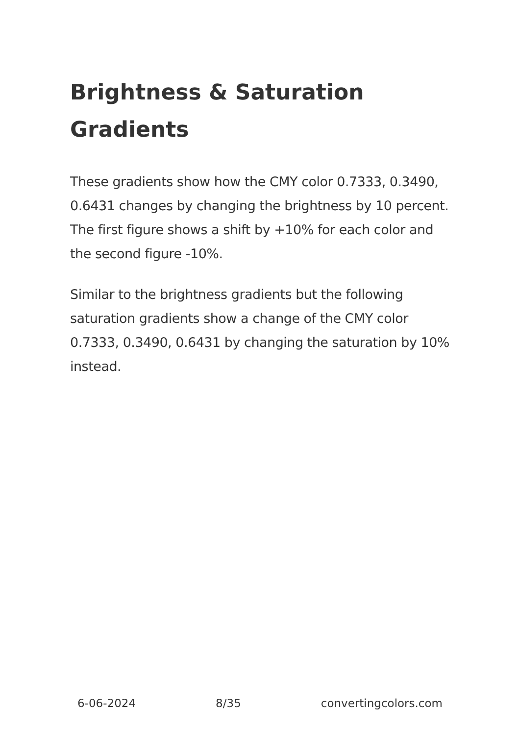Brightness & Saturation Gradients
These gradients show how the CMY color 0.7333, 0.3490, 0.6431 changes by changing the brightness by 10 percent. The first figure shows a shift by +10% for each color and the second figure -10%.
Similar to the brightness gradients but the following saturation gradients show a change of the CMY color 0.7333, 0.3490, 0.6431 by changing the saturation by 10% instead.
6-06-2024 8/35 convertingcolors.com